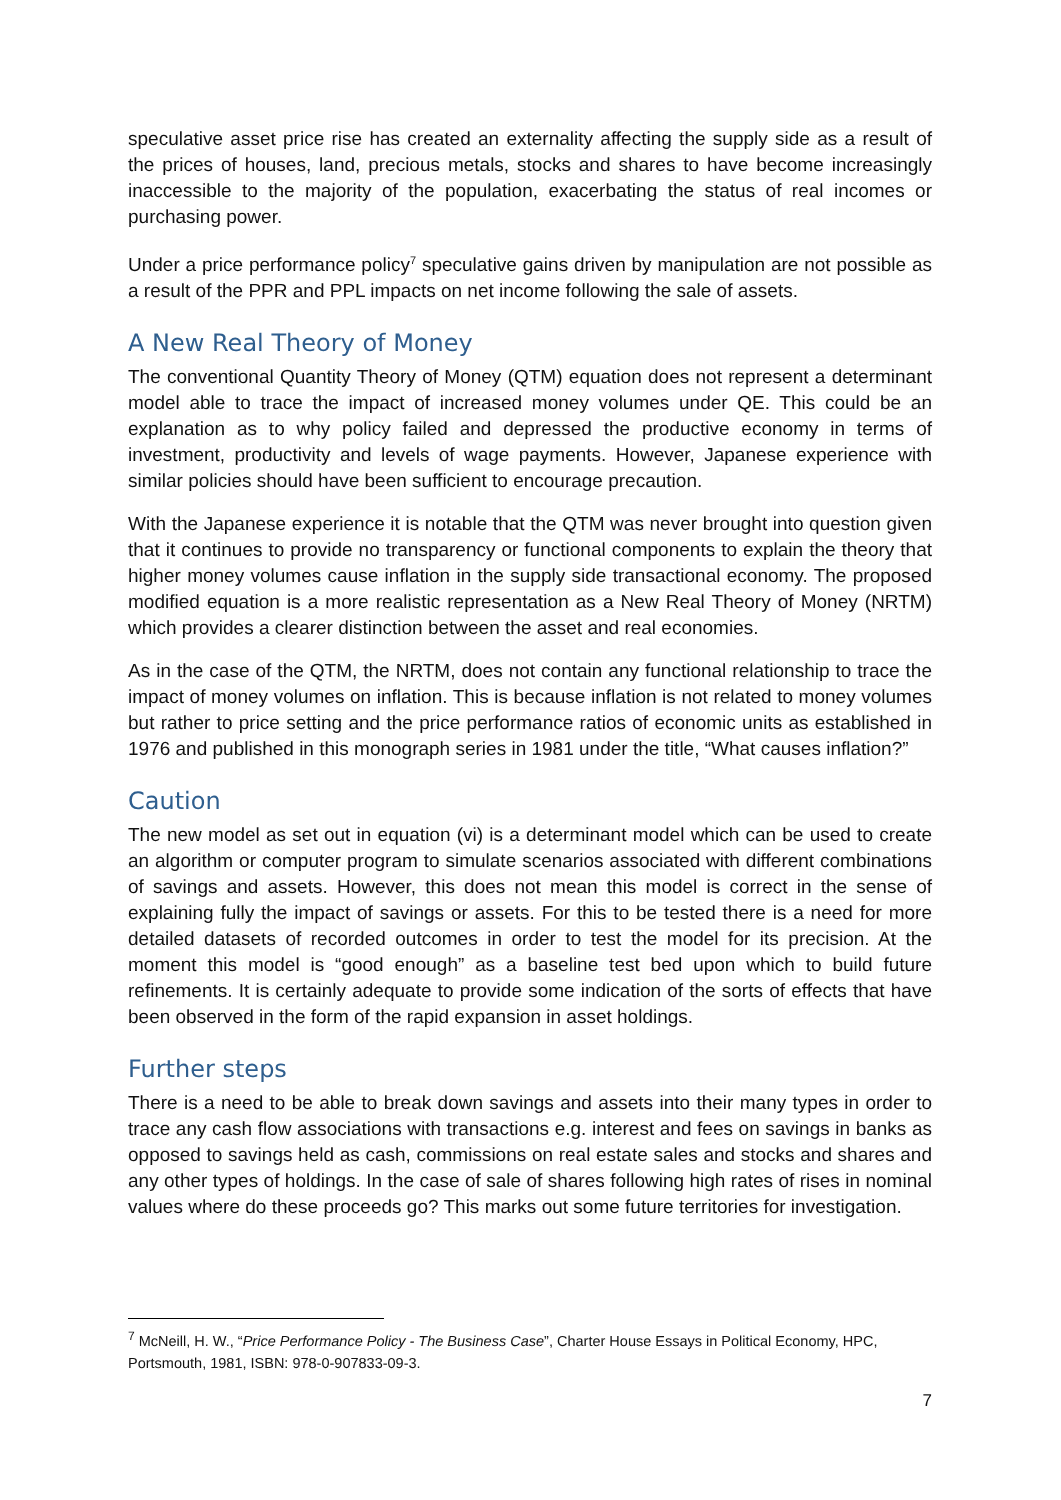speculative asset price rise has created an externality affecting the supply side as a result of the prices of houses, land, precious metals, stocks and shares to have become increasingly inaccessible to the majority of the population, exacerbating the status of real incomes or purchasing power.
Under a price performance policy<sup>7</sup> speculative gains driven by manipulation are not possible as a result of the PPR and PPL impacts on net income following the sale of assets.
A New Real Theory of Money
The conventional Quantity Theory of Money (QTM) equation does not represent a determinant model able to trace the impact of increased money volumes under QE. This could be an explanation as to why policy failed and depressed the productive economy in terms of investment, productivity and levels of wage payments. However, Japanese experience with similar policies should have been sufficient to encourage precaution.
With the Japanese experience it is notable that the QTM was never brought into question given that it continues to provide no transparency or functional components to explain the theory that higher money volumes cause inflation in the supply side transactional economy. The proposed modified equation is a more realistic representation as a New Real Theory of Money (NRTM) which provides a clearer distinction between the asset and real economies.
As in the case of the QTM, the NRTM, does not contain any functional relationship to trace the impact of money volumes on inflation. This is because inflation is not related to money volumes but rather to price setting and the price performance ratios of economic units as established in 1976 and published in this monograph series in 1981 under the title, “What causes inflation?”
Caution
The new model as set out in equation (vi) is a determinant model which can be used to create an algorithm or computer program to simulate scenarios associated with different combinations of savings and assets. However, this does not mean this model is correct in the sense of explaining fully the impact of savings or assets. For this to be tested there is a need for more detailed datasets of recorded outcomes in order to test the model for its precision. At the moment this model is “good enough” as a baseline test bed upon which to build future refinements. It is certainly adequate to provide some indication of the sorts of effects that have been observed in the form of the rapid expansion in asset holdings.
Further steps
There is a need to be able to break down savings and assets into their many types in order to trace any cash flow associations with transactions e.g. interest and fees on savings in banks as opposed to savings held as cash, commissions on real estate sales and stocks and shares and any other types of holdings. In the case of sale of shares following high rates of rises in nominal values where do these proceeds go? This marks out some future territories for investigation.
<sup>7</sup> McNeill, H. W., “Price Performance Policy - The Business Case”, Charter House Essays in Political Economy, HPC, Portsmouth, 1981, ISBN: 978-0-907833-09-3.
7